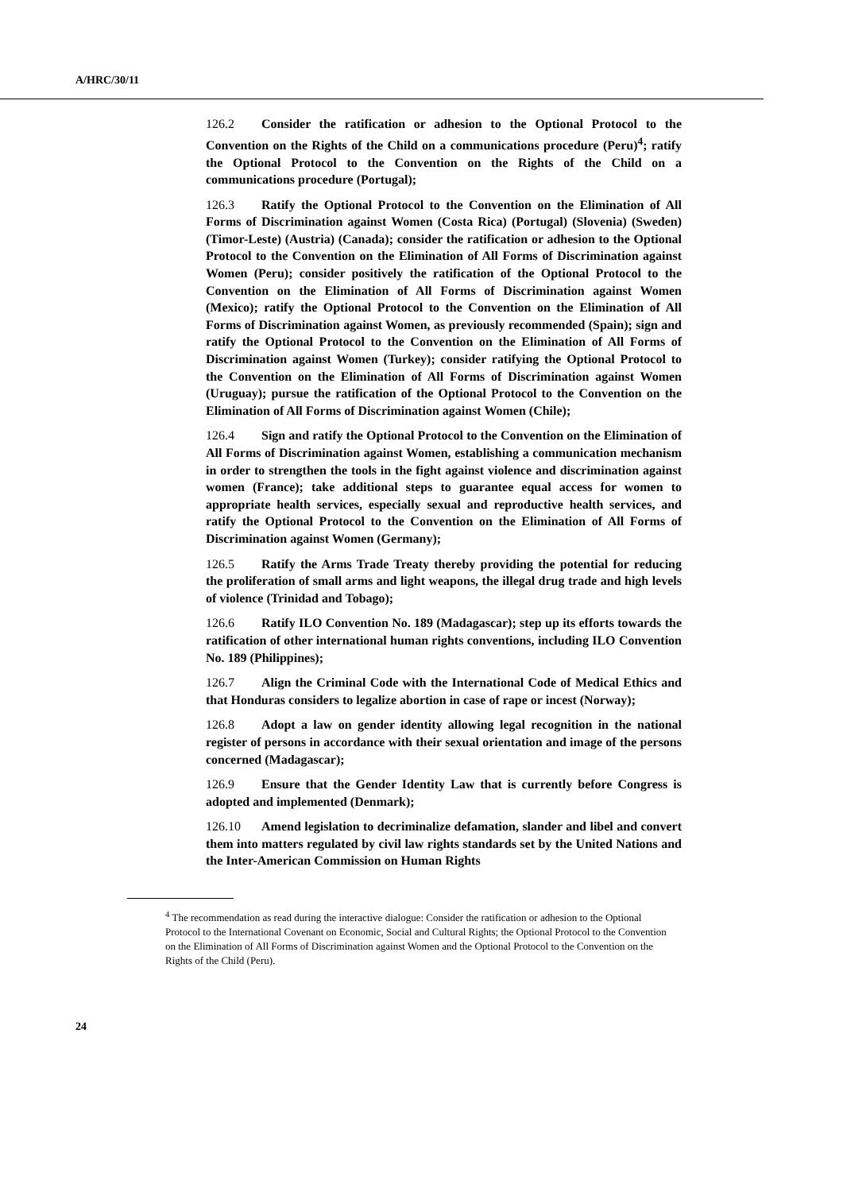A/HRC/30/11
126.2 Consider the ratification or adhesion to the Optional Protocol to the Convention on the Rights of the Child on a communications procedure (Peru)<sup>4</sup>; ratify the Optional Protocol to the Convention on the Rights of the Child on a communications procedure (Portugal);
126.3 Ratify the Optional Protocol to the Convention on the Elimination of All Forms of Discrimination against Women (Costa Rica) (Portugal) (Slovenia) (Sweden) (Timor-Leste) (Austria) (Canada); consider the ratification or adhesion to the Optional Protocol to the Convention on the Elimination of All Forms of Discrimination against Women (Peru); consider positively the ratification of the Optional Protocol to the Convention on the Elimination of All Forms of Discrimination against Women (Mexico); ratify the Optional Protocol to the Convention on the Elimination of All Forms of Discrimination against Women, as previously recommended (Spain); sign and ratify the Optional Protocol to the Convention on the Elimination of All Forms of Discrimination against Women (Turkey); consider ratifying the Optional Protocol to the Convention on the Elimination of All Forms of Discrimination against Women (Uruguay); pursue the ratification of the Optional Protocol to the Convention on the Elimination of All Forms of Discrimination against Women (Chile);
126.4 Sign and ratify the Optional Protocol to the Convention on the Elimination of All Forms of Discrimination against Women, establishing a communication mechanism in order to strengthen the tools in the fight against violence and discrimination against women (France); take additional steps to guarantee equal access for women to appropriate health services, especially sexual and reproductive health services, and ratify the Optional Protocol to the Convention on the Elimination of All Forms of Discrimination against Women (Germany);
126.5 Ratify the Arms Trade Treaty thereby providing the potential for reducing the proliferation of small arms and light weapons, the illegal drug trade and high levels of violence (Trinidad and Tobago);
126.6 Ratify ILO Convention No. 189 (Madagascar); step up its efforts towards the ratification of other international human rights conventions, including ILO Convention No. 189 (Philippines);
126.7 Align the Criminal Code with the International Code of Medical Ethics and that Honduras considers to legalize abortion in case of rape or incest (Norway);
126.8 Adopt a law on gender identity allowing legal recognition in the national register of persons in accordance with their sexual orientation and image of the persons concerned (Madagascar);
126.9 Ensure that the Gender Identity Law that is currently before Congress is adopted and implemented (Denmark);
126.10 Amend legislation to decriminalize defamation, slander and libel and convert them into matters regulated by civil law rights standards set by the United Nations and the Inter-American Commission on Human Rights
<sup>4</sup> The recommendation as read during the interactive dialogue: Consider the ratification or adhesion to the Optional Protocol to the International Covenant on Economic, Social and Cultural Rights; the Optional Protocol to the Convention on the Elimination of All Forms of Discrimination against Women and the Optional Protocol to the Convention on the Rights of the Child (Peru).
24